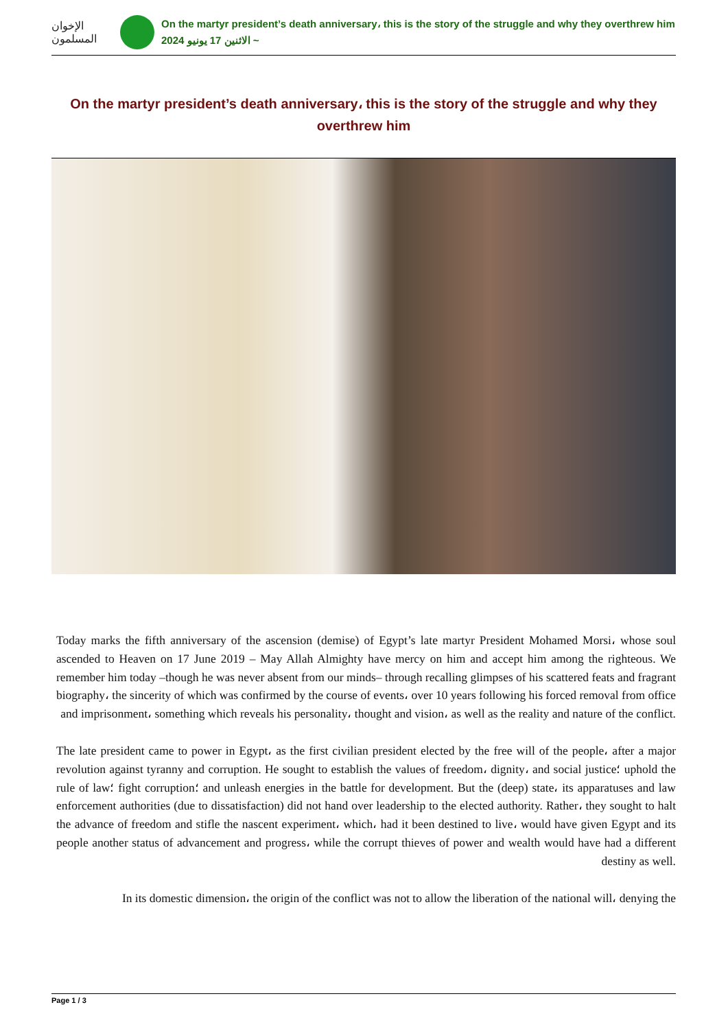الإخوان المسلمون
On the martyr president’s death anniversary، this is the story of the struggle and why they overthrew him
الاثنين 17 يونيو 2024 ~
On the martyr president’s death anniversary، this is the story of the struggle and why they overthrew him
Today marks the fifth anniversary of the ascension (demise) of Egypt’s late martyr President Mohamed Morsi، whose soul ascended to Heaven on 17 June 2019 – May Allah Almighty have mercy on him and accept him among the righteous. We remember him today –though he was never absent from our minds– through recalling glimpses of his scattered feats and fragrant biography، the sincerity of which was confirmed by the course of events، over 10 years following his forced removal from office and imprisonment، something which reveals his personality، thought and vision، as well as the reality and nature of the conflict.
The late president came to power in Egypt، as the first civilian president elected by the free will of the people، after a major revolution against tyranny and corruption. He sought to establish the values of freedom، dignity، and social justice؛ uphold the rule of law؛ fight corruption؛ and unleash energies in the battle for development. But the (deep) state، its apparatuses and law enforcement authorities (due to dissatisfaction) did not hand over leadership to the elected authority. Rather، they sought to halt the advance of freedom and stifle the nascent experiment، which، had it been destined to live، would have given Egypt and its people another status of advancement and progress، while the corrupt thieves of power and wealth would have had a different destiny as well.
In its domestic dimension، the origin of the conflict was not to allow the liberation of the national will، denying the
Page 1 / 3